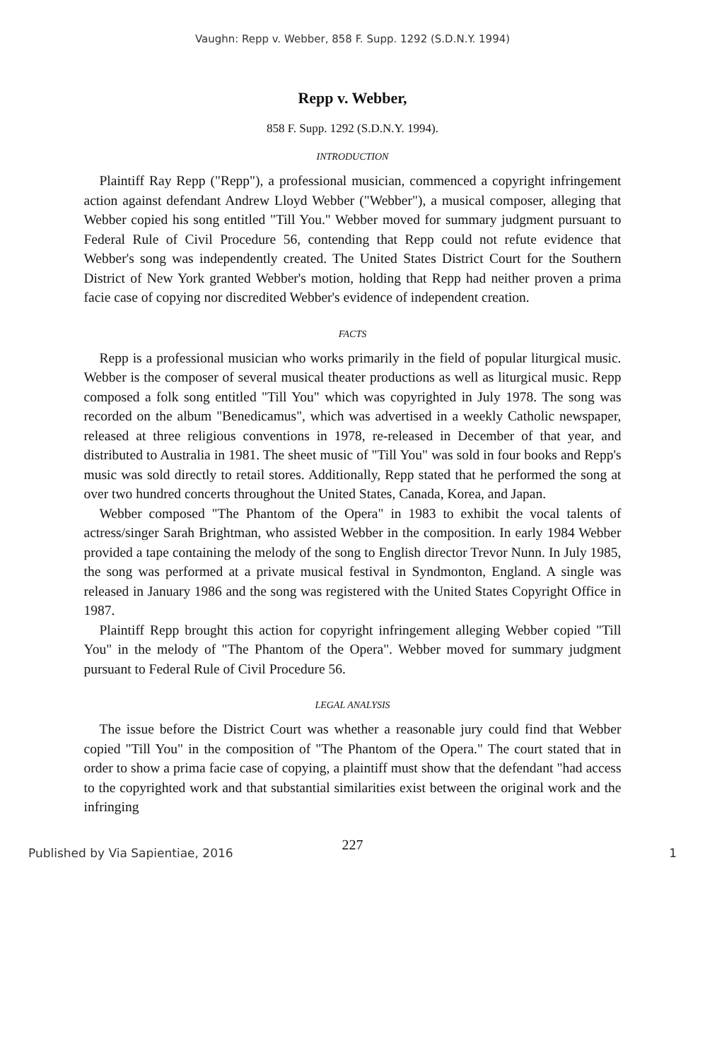Vaughn: Repp v. Webber, 858 F. Supp. 1292 (S.D.N.Y. 1994)
Repp v. Webber,
858 F. Supp. 1292 (S.D.N.Y. 1994).
INTRODUCTION
Plaintiff Ray Repp ("Repp"), a professional musician, commenced a copyright infringement action against defendant Andrew Lloyd Webber ("Webber"), a musical composer, alleging that Webber copied his song entitled "Till You." Webber moved for summary judgment pursuant to Federal Rule of Civil Procedure 56, contending that Repp could not refute evidence that Webber's song was independently created. The United States District Court for the Southern District of New York granted Webber's motion, holding that Repp had neither proven a prima facie case of copying nor discredited Webber's evidence of independent creation.
FACTS
Repp is a professional musician who works primarily in the field of popular liturgical music. Webber is the composer of several musical theater productions as well as liturgical music. Repp composed a folk song entitled "Till You" which was copyrighted in July 1978. The song was recorded on the album "Benedicamus", which was advertised in a weekly Catholic newspaper, released at three religious conventions in 1978, re-released in December of that year, and distributed to Australia in 1981. The sheet music of "Till You" was sold in four books and Repp's music was sold directly to retail stores. Additionally, Repp stated that he performed the song at over two hundred concerts throughout the United States, Canada, Korea, and Japan.
Webber composed "The Phantom of the Opera" in 1983 to exhibit the vocal talents of actress/singer Sarah Brightman, who assisted Webber in the composition. In early 1984 Webber provided a tape containing the melody of the song to English director Trevor Nunn. In July 1985, the song was performed at a private musical festival in Syndmonton, England. A single was released in January 1986 and the song was registered with the United States Copyright Office in 1987.
Plaintiff Repp brought this action for copyright infringement alleging Webber copied "Till You" in the melody of "The Phantom of the Opera". Webber moved for summary judgment pursuant to Federal Rule of Civil Procedure 56.
LEGAL ANALYSIS
The issue before the District Court was whether a reasonable jury could find that Webber copied "Till You" in the composition of "The Phantom of the Opera." The court stated that in order to show a prima facie case of copying, a plaintiff must show that the defendant "had access to the copyrighted work and that substantial similarities exist between the original work and the infringing
227
Published by Via Sapientiae, 2016 1